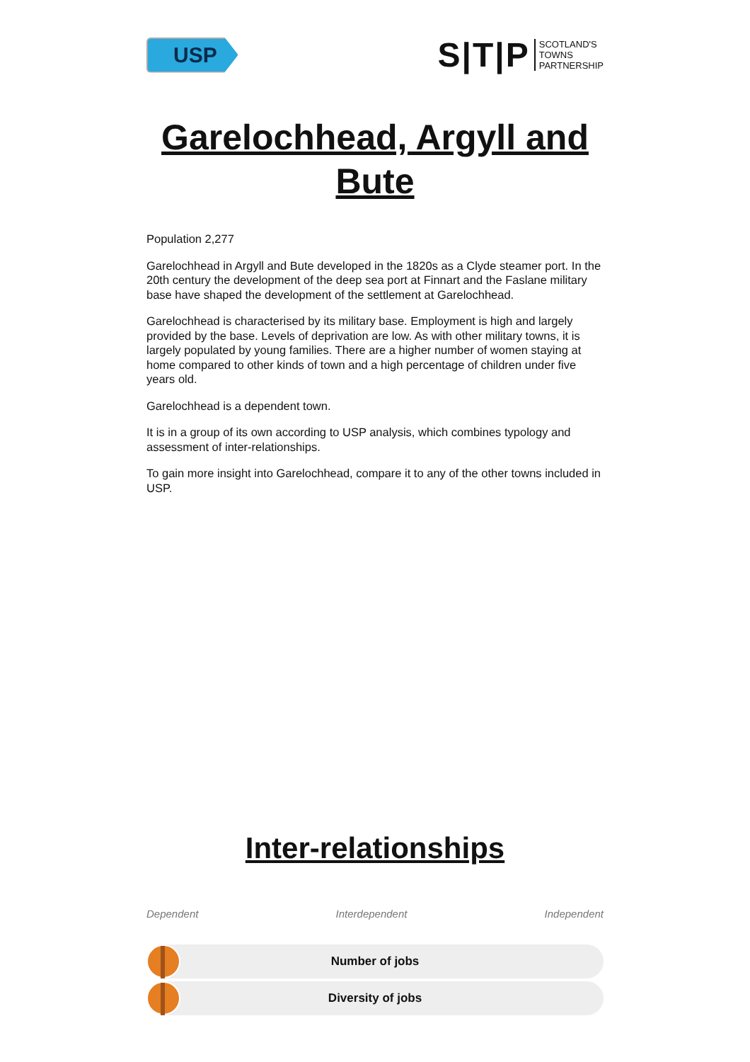USP
S|T|P SCOTLAND'S
TOWNS
PARTNERSHIP
Garelochhead, Argyll and Bute
Population 2,277
Garelochhead in Argyll and Bute developed in the 1820s as a Clyde steamer port. In the 20th century the development of the deep sea port at Finnart and the Faslane military base have shaped the development of the settlement at Garelochhead.
Garelochhead is characterised by its military base. Employment is high and largely provided by the base. Levels of deprivation are low. As with other military towns, it is largely populated by young families. There are a higher number of women staying at home compared to other kinds of town and a high percentage of children under five years old.
Garelochhead is a dependent town.
It is in a group of its own according to USP analysis, which combines typology and assessment of inter-relationships.
To gain more insight into Garelochhead, compare it to any of the other towns included in USP.
Inter-relationships
Dependent Interdependent Independent
Number of jobs
Diversity of jobs